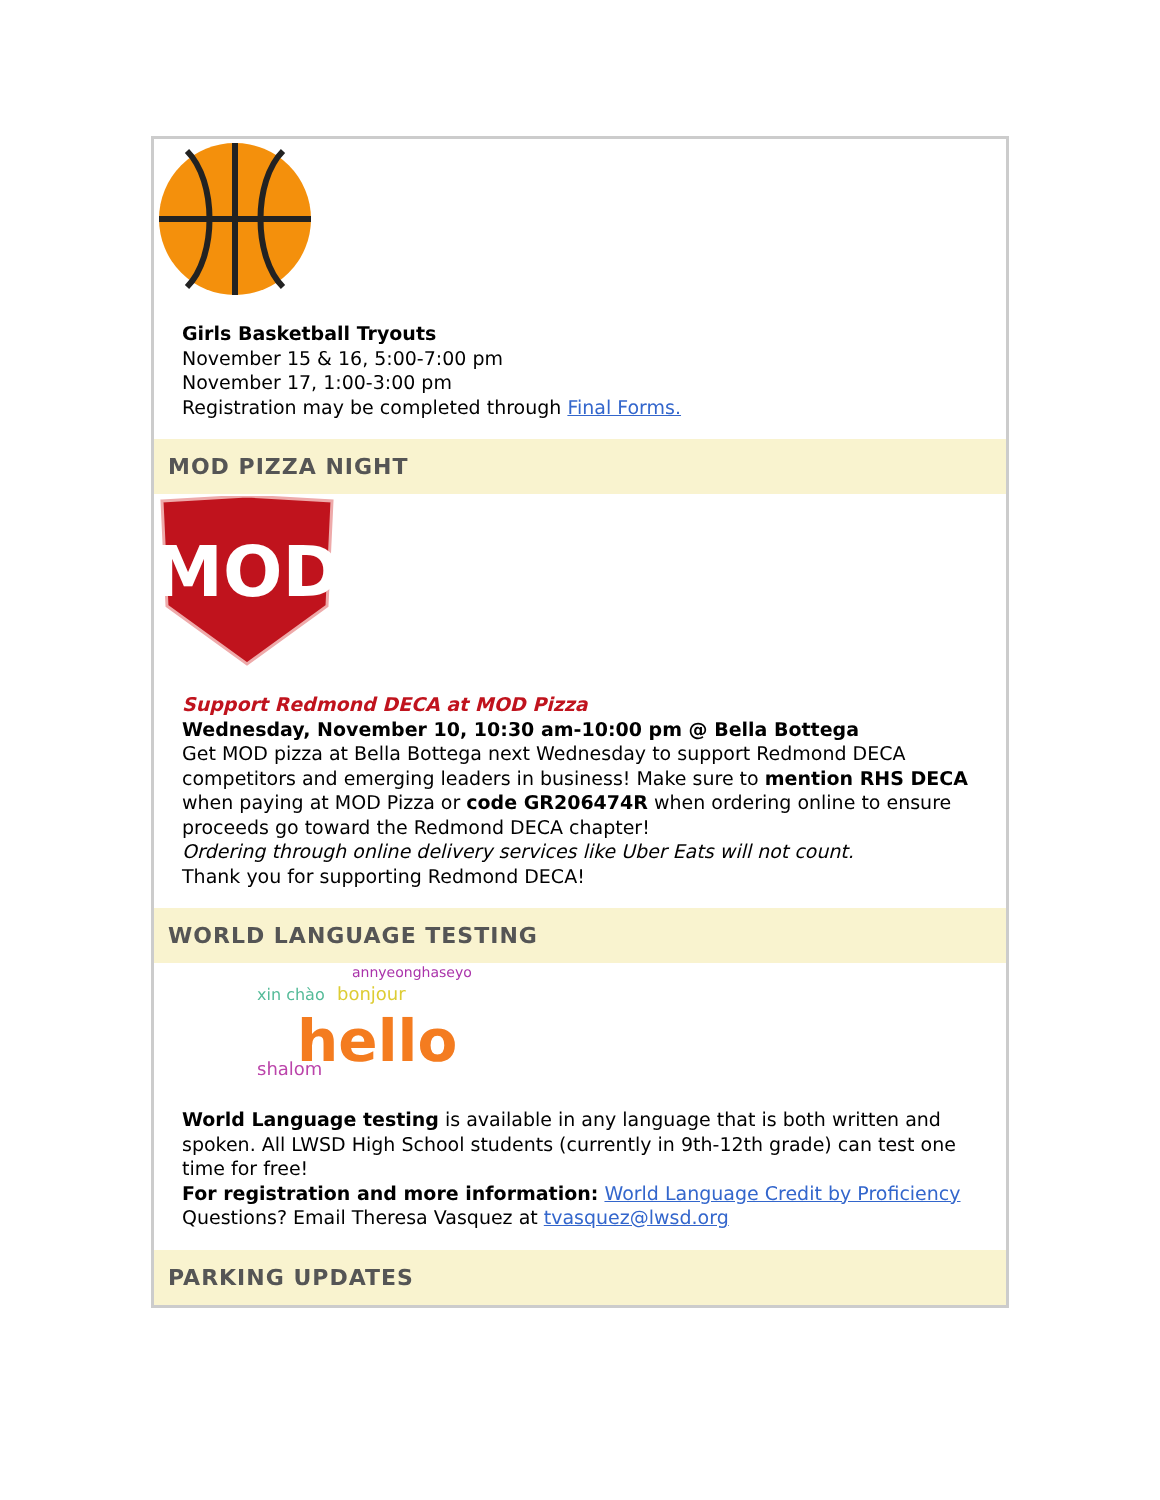Girls Basketball Tryouts
November 15 & 16, 5:00-7:00 pm
November 17, 1:00-3:00 pm
Registration may be completed through Final Forms.
MOD PIZZA NIGHT
MOD
Support Redmond DECA at MOD Pizza
Wednesday, November 10, 10:30 am-10:00 pm @ Bella Bottega
Get MOD pizza at Bella Bottega next Wednesday to support Redmond DECA competitors and emerging leaders in business! Make sure to mention RHS DECA when paying at MOD Pizza or code GR206474R when ordering online to ensure proceeds go toward the Redmond DECA chapter!
Ordering through online delivery services like Uber Eats will not count.
Thank you for supporting Redmond DECA!
WORLD LANGUAGE TESTING
xin chào
bonjour
hello
shalom
annyeonghaseyo
World Language testing is available in any language that is both written and spoken. All LWSD High School students (currently in 9th-12th grade) can test one time for free!
For registration and more information: World Language Credit by Proficiency
Questions? Email Theresa Vasquez at tvasquez@lwsd.org
PARKING UPDATES